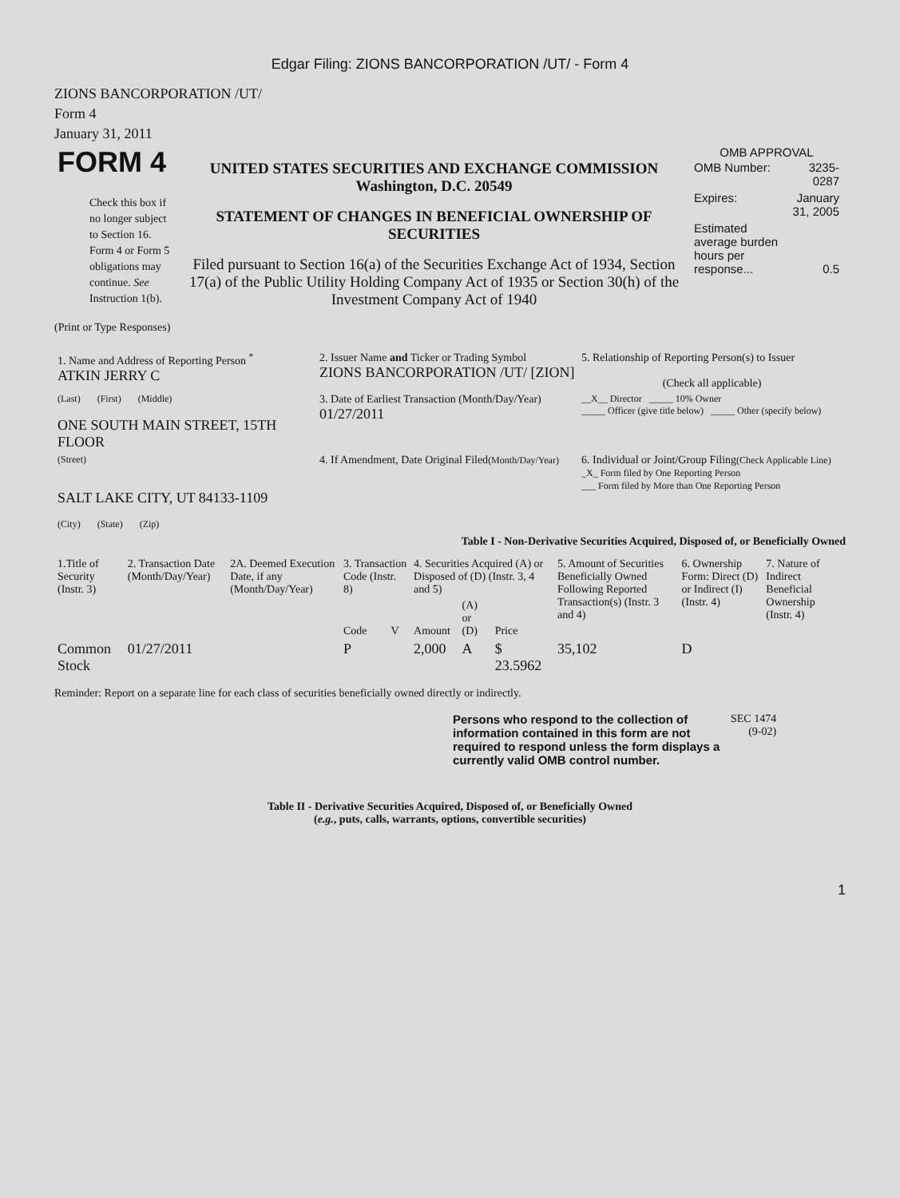Edgar Filing: ZIONS BANCORPORATION /UT/ - Form 4
ZIONS BANCORPORATION /UT/
Form 4
January 31, 2011
| FORM 4 Check this box if no longer subject to Section 16. Form 4 or Form 5 obligations may continue. See Instruction 1(b). | UNITED STATES SECURITIES AND EXCHANGE COMMISSION Washington, D.C. 20549 STATEMENT OF CHANGES IN BENEFICIAL OWNERSHIP OF SECURITIES Filed pursuant to Section 16(a) of the Securities Exchange Act of 1934, Section 17(a) of the Public Utility Holding Company Act of 1935 or Section 30(h) of the Investment Company Act of 1940 | OMB APPROVAL / OMB Number: / 3235-0287 / / Expires: / January 31, 2005 / / Estimated average burden hours per response... / 0.5 / |
(Print or Type Responses)
| 1. Name and Address of Reporting Person <sup>*</sup> ATKIN JERRY C | 2. Issuer Name and Ticker or Trading Symbol ZIONS BANCORPORATION /UT/ [ZION] | 5. Relationship of Reporting Person(s) to Issuer (Check all applicable) |
| (Last) (First) (Middle) ONE SOUTH MAIN STREET, 15TH FLOOR | 3. Date of Earliest Transaction (Month/Day/Year) 01/27/2011 | __X__ Director _____ 10% Owner _____ Officer (give title below) _____ Other (specify below) |
| (Street) SALT LAKE CITY, UT 84133-1109 (City) (State) (Zip) | 4. If Amendment, Date Original Filed (Month/Day/Year) | 6. Individual or Joint/Group Filing (Check Applicable Line) _X_ Form filed by One Reporting Person ___ Form filed by More than One Reporting Person |
Table I - Non-Derivative Securities Acquired, Disposed of, or Beneficially Owned
| 1.Title of Security (Instr. 3) | 2. Transaction Date (Month/Day/Year) | 2A. Deemed Execution Date, if any (Month/Day/Year) | 3. Transaction Code (Instr. 8) | | 4. Securities Acquired (A) or Disposed of (D) (Instr. 3, 4 and 5) | | | 5. Amount of Securities Beneficially Owned Following Reported Transaction(s) (Instr. 3 and 4) | 6. Ownership Form: Direct (D) or Indirect (I) (Instr. 4) | 7. Nature of Indirect Beneficial Ownership (Instr. 4) |
| --- | --- | --- | --- | --- | --- | --- | --- | --- | --- | --- |
| | | | Code | V | Amount | (A) or (D) | Price | | | |
| Common Stock | 01/27/2011 | | P | | 2,000 | A | $ 23.5962 | 35,102 | D | |
Reminder: Report on a separate line for each class of securities beneficially owned directly or indirectly.
| Persons who respond to the collection of information contained in this form are not required to respond unless the form displays a currently valid OMB control number. | SEC 1474 (9-02) |
Table II - Derivative Securities Acquired, Disposed of, or Beneficially Owned
(e.g., puts, calls, warrants, options, convertible securities)
1